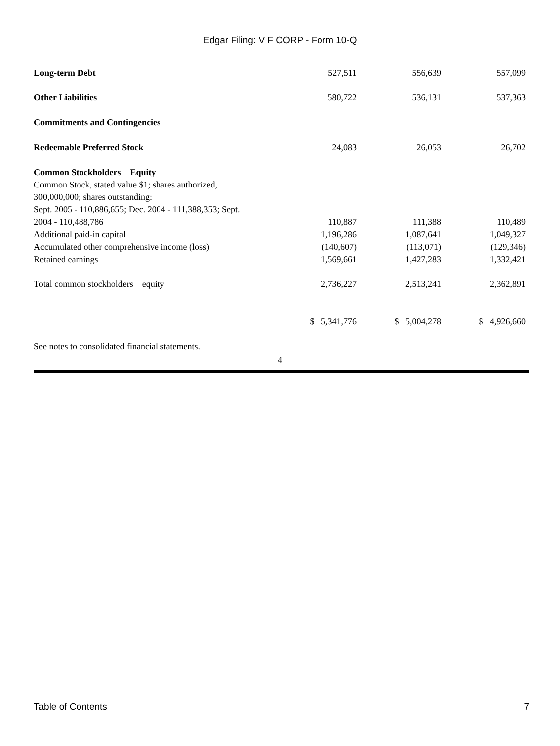Edgar Filing: V F CORP - Form 10-Q
| Long-term Debt | 527,511 | 556,639 | 557,099 |
| Other Liabilities | 580,722 | 536,131 | 537,363 |
| Commitments and Contingencies | | | |
| Redeemable Preferred Stock | 24,083 | 26,053 | 26,702 |
| Common Stockholders Equity | | | |
| Common Stock, stated value $1; shares authorized, 300,000,000; shares outstanding: Sept. 2005 - 110,886,655; Dec. 2004 - 111,388,353; Sept. 2004 - 110,488,786 | 110,887 | 111,388 | 110,489 |
| Additional paid-in capital | 1,196,286 | 1,087,641 | 1,049,327 |
| Accumulated other comprehensive income (loss) | (140,607) | (113,071) | (129,346) |
| Retained earnings | 1,569,661 | 1,427,283 | 1,332,421 |
| Total common stockholders equity | 2,736,227 | 2,513,241 | 2,362,891 |
| | $ 5,341,776 | $ 5,004,278 | $ 4,926,660 |
| See notes to consolidated financial statements. | | | |
4
Table of Contents 7